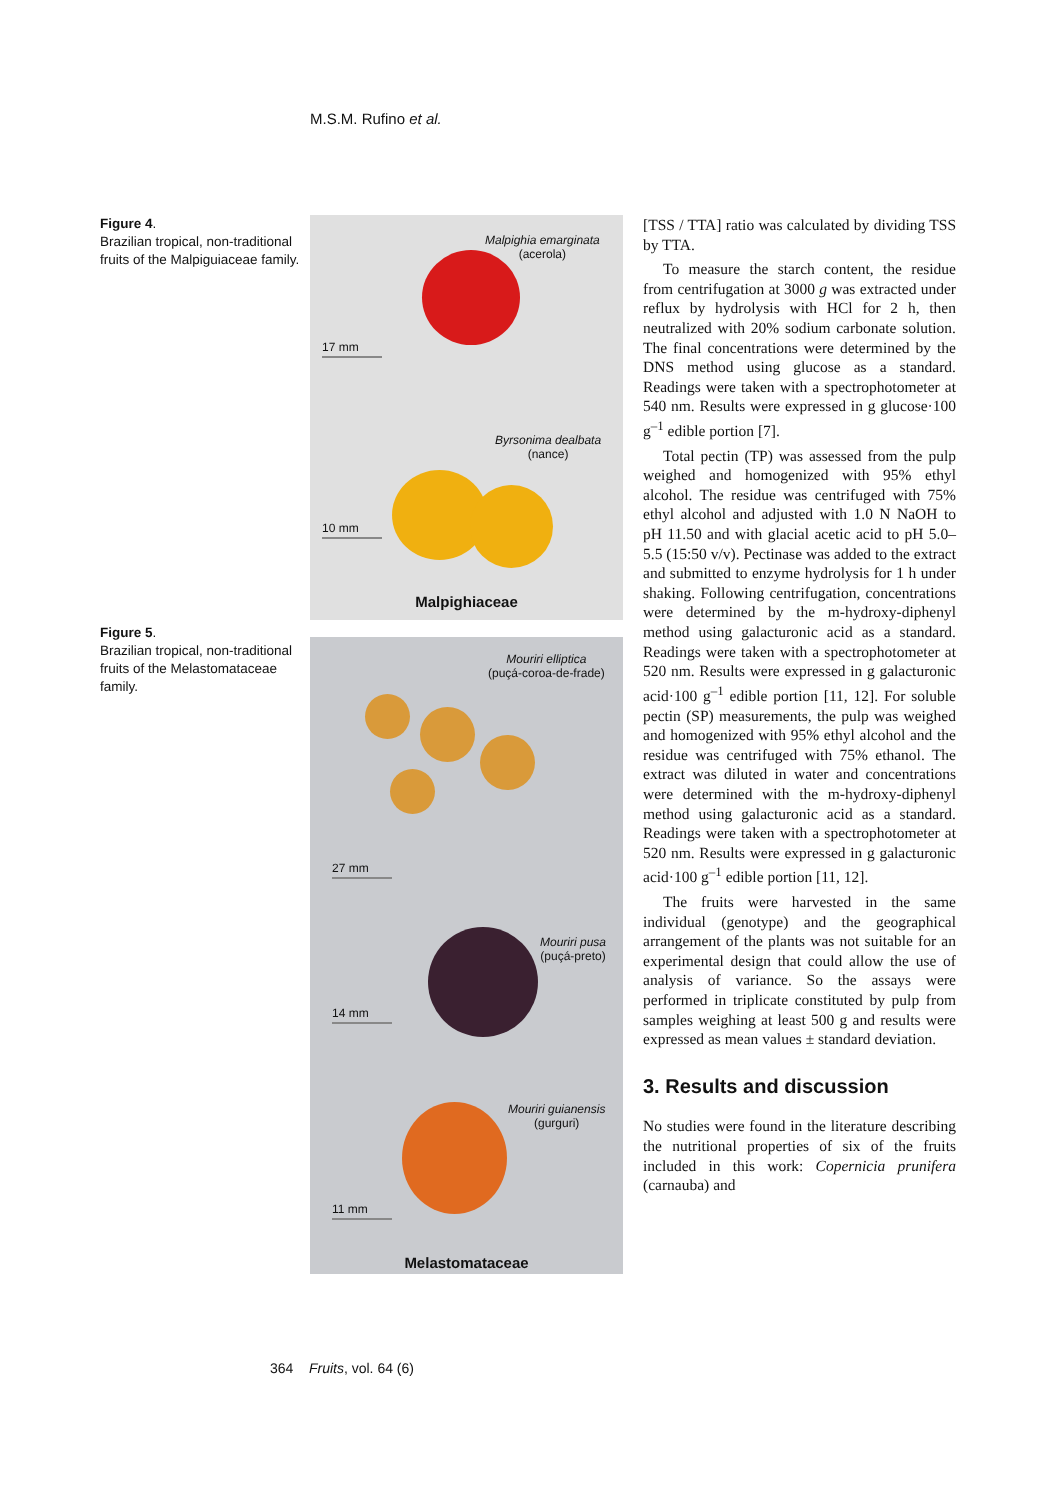M.S.M. Rufino et al.
Figure 4.
Brazilian tropical, non-traditional fruits of the Malpiguiaceae family.
Figure 5.
Brazilian tropical, non-traditional fruits of the Melastomataceae family.
Malpighia emarginata
(acerola)
17 mm
Byrsonima dealbata
(nance)
10 mm
Malpighiaceae
Mouriri elliptica
(puçá-coroa-de-frade)
27 mm
Mouriri pusa
(puçá-preto)
14 mm
Mouriri guianensis
(gurguri)
11 mm
Melastomataceae
[TSS / TTA] ratio was calculated by dividing TSS by TTA.
To measure the starch content, the residue from centrifugation at 3000 g was extracted under reflux by hydrolysis with HCl for 2 h, then neutralized with 20% sodium carbonate solution. The final concentrations were determined by the DNS method using glucose as a standard. Readings were taken with a spectrophotometer at 540 nm. Results were expressed in g glucose·100 g<sup>–1</sup> edible portion [7].
Total pectin (TP) was assessed from the pulp weighed and homogenized with 95% ethyl alcohol. The residue was centrifuged with 75% ethyl alcohol and adjusted with 1.0 N NaOH to pH 11.50 and with glacial acetic acid to pH 5.0–5.5 (15:50 v/v). Pectinase was added to the extract and submitted to enzyme hydrolysis for 1 h under shaking. Following centrifugation, concentrations were determined by the m-hydroxy-diphenyl method using galacturonic acid as a standard. Readings were taken with a spectrophotometer at 520 nm. Results were expressed in g galacturonic acid·100 g<sup>–1</sup> edible portion [11, 12]. For soluble pectin (SP) measurements, the pulp was weighed and homogenized with 95% ethyl alcohol and the residue was centrifuged with 75% ethanol. The extract was diluted in water and concentrations were determined with the m-hydroxy-diphenyl method using galacturonic acid as a standard. Readings were taken with a spectrophotometer at 520 nm. Results were expressed in g galacturonic acid·100 g<sup>–1</sup> edible portion [11, 12].
The fruits were harvested in the same individual (genotype) and the geographical arrangement of the plants was not suitable for an experimental design that could allow the use of analysis of variance. So the assays were performed in triplicate constituted by pulp from samples weighing at least 500 g and results were expressed as mean values ± standard deviation.
3. Results and discussion
No studies were found in the literature describing the nutritional properties of six of the fruits included in this work: Copernicia prunifera (carnauba) and
364 Fruits, vol. 64 (6)